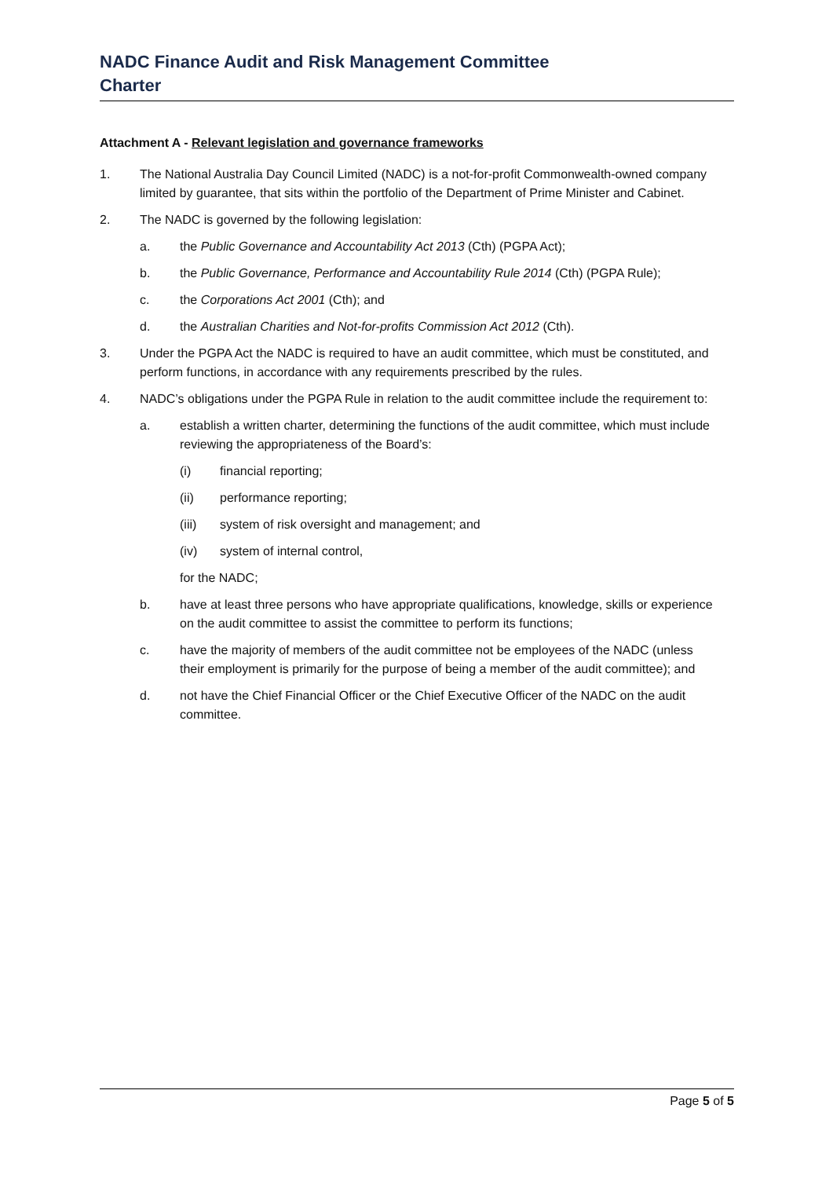NADC Finance Audit and Risk Management Committee
Charter
Attachment A - Relevant legislation and governance frameworks
1. The National Australia Day Council Limited (NADC) is a not-for-profit Commonwealth-owned company limited by guarantee, that sits within the portfolio of the Department of Prime Minister and Cabinet.
2. The NADC is governed by the following legislation:
a. the Public Governance and Accountability Act 2013 (Cth) (PGPA Act);
b. the Public Governance, Performance and Accountability Rule 2014 (Cth) (PGPA Rule);
c. the Corporations Act 2001 (Cth); and
d. the Australian Charities and Not-for-profits Commission Act 2012 (Cth).
3. Under the PGPA Act the NADC is required to have an audit committee, which must be constituted, and perform functions, in accordance with any requirements prescribed by the rules.
4. NADC’s obligations under the PGPA Rule in relation to the audit committee include the requirement to:
a. establish a written charter, determining the functions of the audit committee, which must include reviewing the appropriateness of the Board’s:
(i) financial reporting;
(ii) performance reporting;
(iii) system of risk oversight and management; and
(iv) system of internal control,
for the NADC;
b. have at least three persons who have appropriate qualifications, knowledge, skills or experience on the audit committee to assist the committee to perform its functions;
c. have the majority of members of the audit committee not be employees of the NADC (unless their employment is primarily for the purpose of being a member of the audit committee); and
d. not have the Chief Financial Officer or the Chief Executive Officer of the NADC on the audit committee.
Page 5 of 5